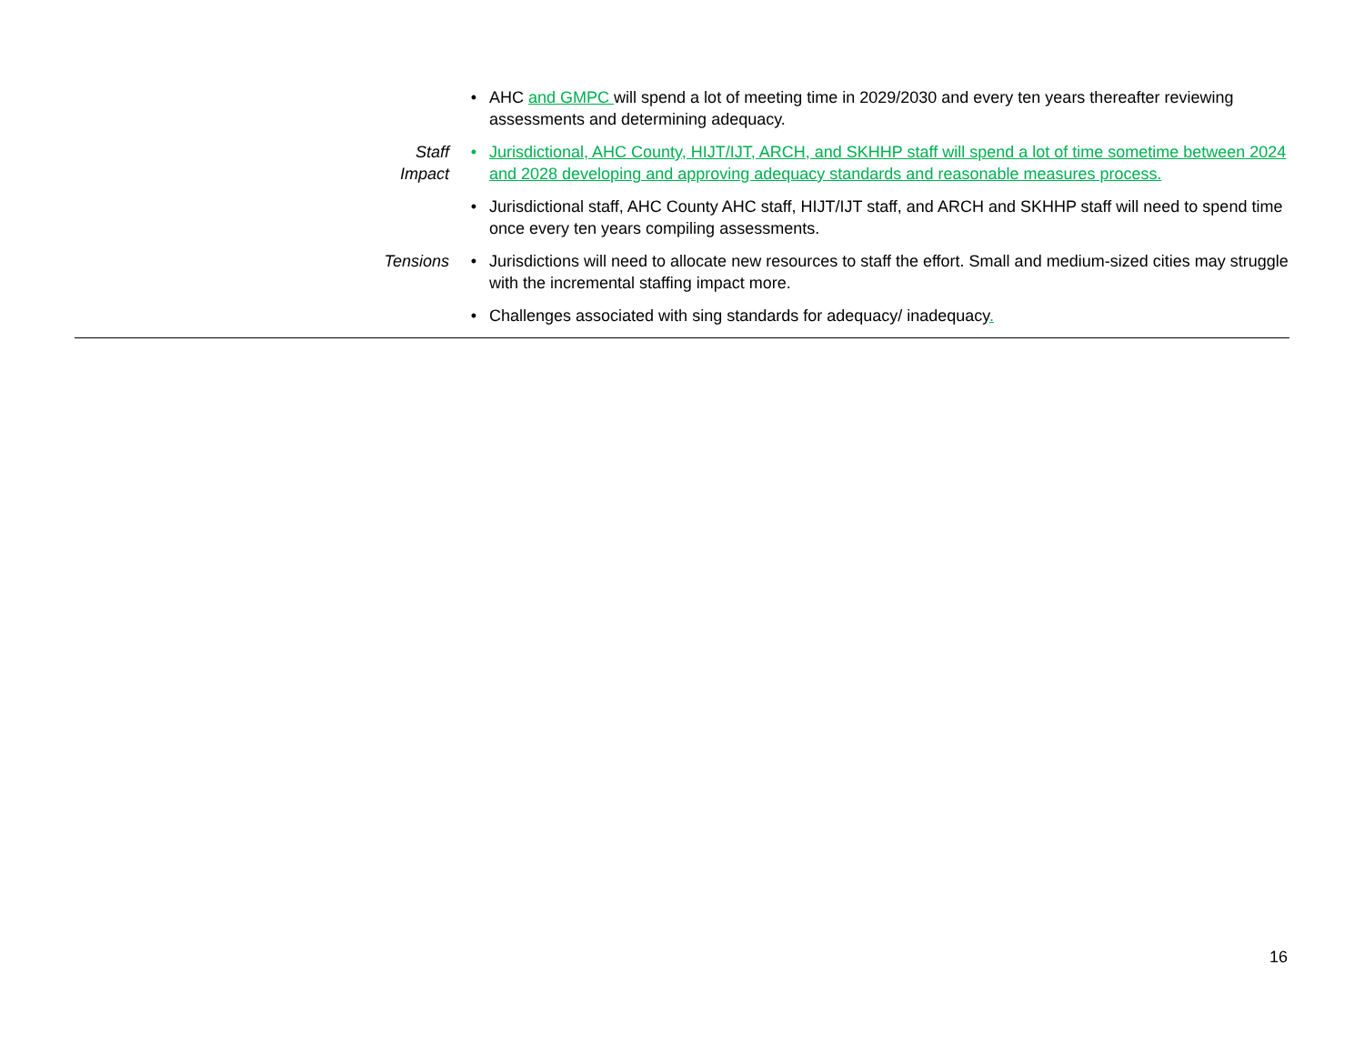| | • | AHC and GMPC will spend a lot of meeting time in 2029/2030 and every ten years thereafter reviewing assessments and determining adequacy. |
| Staff Impact | • | Jurisdictional, AHC County, HIJT/IJT, ARCH, and SKHHP staff will spend a lot of time sometime between 2024 and 2028 developing and approving adequacy standards and reasonable measures process. |
| | • | Jurisdictional staff, AHC County AHC staff, HIJT/IJT staff, and ARCH and SKHHP staff will need to spend time once every ten years compiling assessments. |
| Tensions | • | Jurisdictions will need to allocate new resources to staff the effort. Small and medium-sized cities may struggle with the incremental staffing impact more. |
| | • | Challenges associated with sing standards for adequacy/ inadequacy . |
16